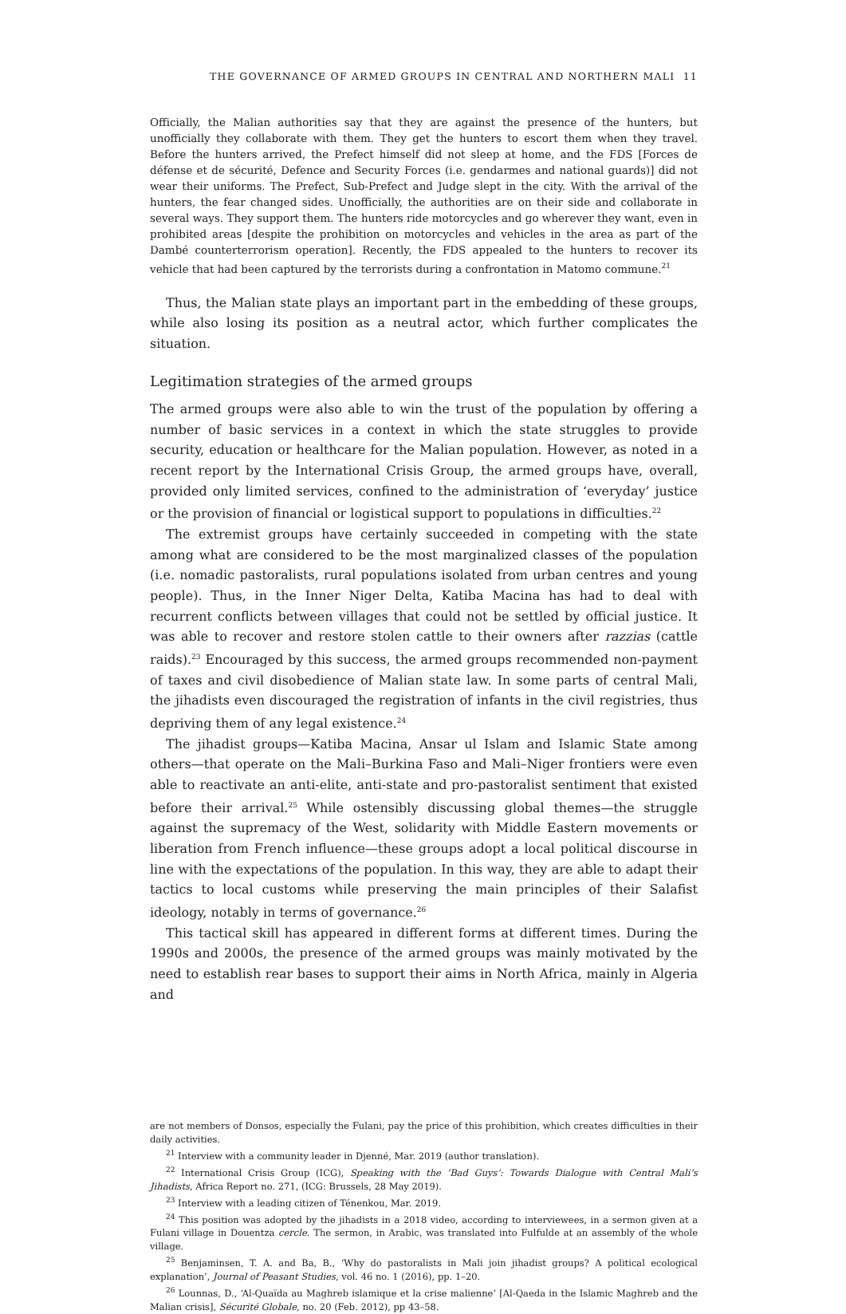THE GOVERNANCE OF ARMED GROUPS IN CENTRAL AND NORTHERN MALI 11
Officially, the Malian authorities say that they are against the presence of the hunters, but unofficially they collaborate with them. They get the hunters to escort them when they travel. Before the hunters arrived, the Prefect himself did not sleep at home, and the FDS [Forces de défense et de sécurité, Defence and Security Forces (i.e. gendarmes and national guards)] did not wear their uniforms. The Prefect, Sub-Prefect and Judge slept in the city. With the arrival of the hunters, the fear changed sides. Unofficially, the authorities are on their side and collaborate in several ways. They support them. The hunters ride motorcycles and go wherever they want, even in prohibited areas [despite the prohibition on motorcycles and vehicles in the area as part of the Dambé counterterrorism operation]. Recently, the FDS appealed to the hunters to recover its vehicle that had been captured by the terrorists during a confrontation in Matomo commune.<sup>21</sup>
Thus, the Malian state plays an important part in the embedding of these groups, while also losing its position as a neutral actor, which further complicates the situation.
Legitimation strategies of the armed groups
The armed groups were also able to win the trust of the population by offering a number of basic services in a context in which the state struggles to provide security, education or healthcare for the Malian population. However, as noted in a recent report by the International Crisis Group, the armed groups have, overall, provided only limited services, confined to the administration of ‘everyday’ justice or the provision of financial or logistical support to populations in difficulties.<sup>22</sup>
The extremist groups have certainly succeeded in competing with the state among what are considered to be the most marginalized classes of the population (i.e. nomadic pastoralists, rural populations isolated from urban centres and young people). Thus, in the Inner Niger Delta, Katiba Macina has had to deal with recurrent conflicts between villages that could not be settled by official justice. It was able to recover and restore stolen cattle to their owners after razzias (cattle raids).<sup>23</sup> Encouraged by this success, the armed groups recommended non-payment of taxes and civil disobedience of Malian state law. In some parts of central Mali, the jihadists even discouraged the registration of infants in the civil registries, thus depriving them of any legal existence.<sup>24</sup>
The jihadist groups—Katiba Macina, Ansar ul Islam and Islamic State among others—that operate on the Mali–Burkina Faso and Mali–Niger frontiers were even able to reactivate an anti-elite, anti-state and pro-pastoralist sentiment that existed before their arrival.<sup>25</sup> While ostensibly discussing global themes—the struggle against the supremacy of the West, solidarity with Middle Eastern movements or liberation from French influence—these groups adopt a local political discourse in line with the expectations of the population. In this way, they are able to adapt their tactics to local customs while preserving the main principles of their Salafist ideology, notably in terms of governance.<sup>26</sup>
This tactical skill has appeared in different forms at different times. During the 1990s and 2000s, the presence of the armed groups was mainly motivated by the need to establish rear bases to support their aims in North Africa, mainly in Algeria and
are not members of Donsos, especially the Fulani, pay the price of this prohibition, which creates difficulties in their daily activities.
<sup>21</sup> Interview with a community leader in Djenné, Mar. 2019 (author translation).
<sup>22</sup> International Crisis Group (ICG), Speaking with the ‘Bad Guys’: Towards Dialogue with Central Mali’s Jihadists, Africa Report no. 271, (ICG: Brussels, 28 May 2019).
<sup>23</sup> Interview with a leading citizen of Ténenkou, Mar. 2019.
<sup>24</sup> This position was adopted by the jihadists in a 2018 video, according to interviewees, in a sermon given at a Fulani village in Douentza cercle. The sermon, in Arabic, was translated into Fulfulde at an assembly of the whole village.
<sup>25</sup> Benjaminsen, T. A. and Ba, B., ‘Why do pastoralists in Mali join jihadist groups? A political ecological explanation’, Journal of Peasant Studies, vol. 46 no. 1 (2016), pp. 1–20.
<sup>26</sup> Lounnas, D., ‘Al-Quaïda au Maghreb islamique et la crise malienne’ [Al-Qaeda in the Islamic Maghreb and the Malian crisis], Sécurité Globale, no. 20 (Feb. 2012), pp 43–58.